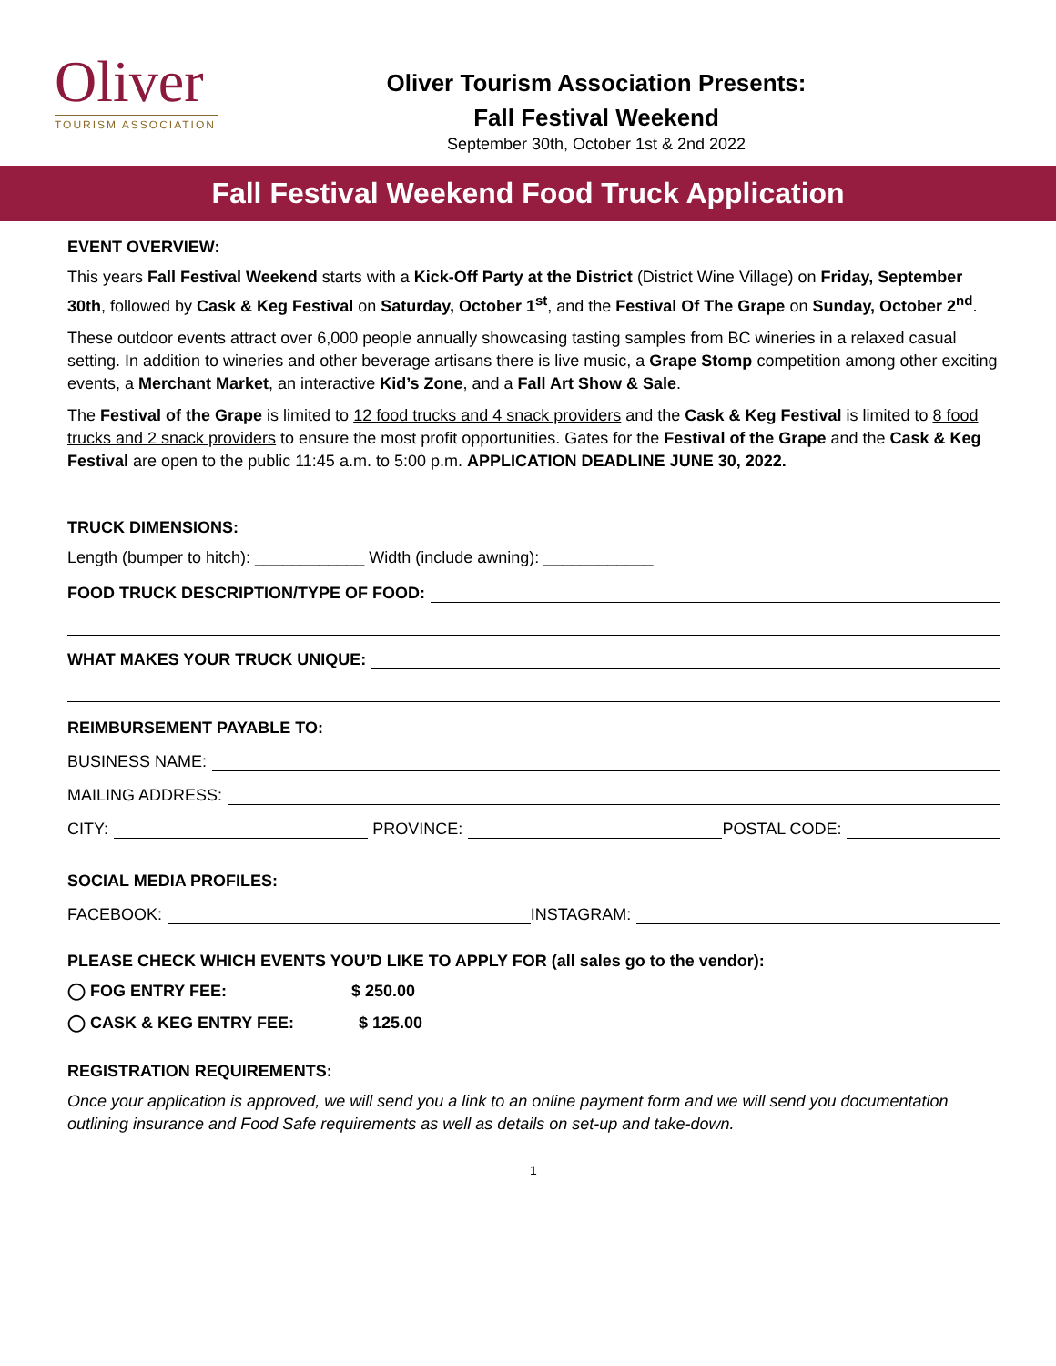Oliver
TOURISM ASSOCIATION
Oliver Tourism Association Presents:
Fall Festival Weekend
September 30th, October 1st & 2nd 2022
Fall Festival Weekend Food Truck Application
EVENT OVERVIEW:
This years Fall Festival Weekend starts with a Kick-Off Party at the District (District Wine Village) on Friday, September 30th, followed by Cask & Keg Festival on Saturday, October 1<sup>st</sup>, and the Festival Of The Grape on Sunday, October 2<sup>nd</sup>.
These outdoor events attract over 6,000 people annually showcasing tasting samples from BC wineries in a relaxed casual setting. In addition to wineries and other beverage artisans there is live music, a Grape Stomp competition among other exciting events, a Merchant Market, an interactive Kid’s Zone, and a Fall Art Show & Sale.
The Festival of the Grape is limited to 12 food trucks and 4 snack providers and the Cask & Keg Festival is limited to 8 food trucks and 2 snack providers to ensure the most profit opportunities. Gates for the Festival of the Grape and the Cask & Keg Festival are open to the public 11:45 a.m. to 5:00 p.m. APPLICATION DEADLINE JUNE 30, 2022.
TRUCK DIMENSIONS:
Length (bumper to hitch): ____________ Width (include awning): ____________
FOOD TRUCK DESCRIPTION/TYPE OF FOOD:
WHAT MAKES YOUR TRUCK UNIQUE:
REIMBURSEMENT PAYABLE TO:
BUSINESS NAME:
MAILING ADDRESS:
CITY: PROVINCE: POSTAL CODE:
SOCIAL MEDIA PROFILES:
FACEBOOK: INSTAGRAM:
PLEASE CHECK WHICH EVENTS YOU’D LIKE TO APPLY FOR (all sales go to the vendor):
◯ FOG ENTRY FEE: $ 250.00
◯ CASK & KEG ENTRY FEE: $ 125.00
REGISTRATION REQUIREMENTS:
Once your application is approved, we will send you a link to an online payment form and we will send you documentation outlining insurance and Food Safe requirements as well as details on set-up and take-down.
1